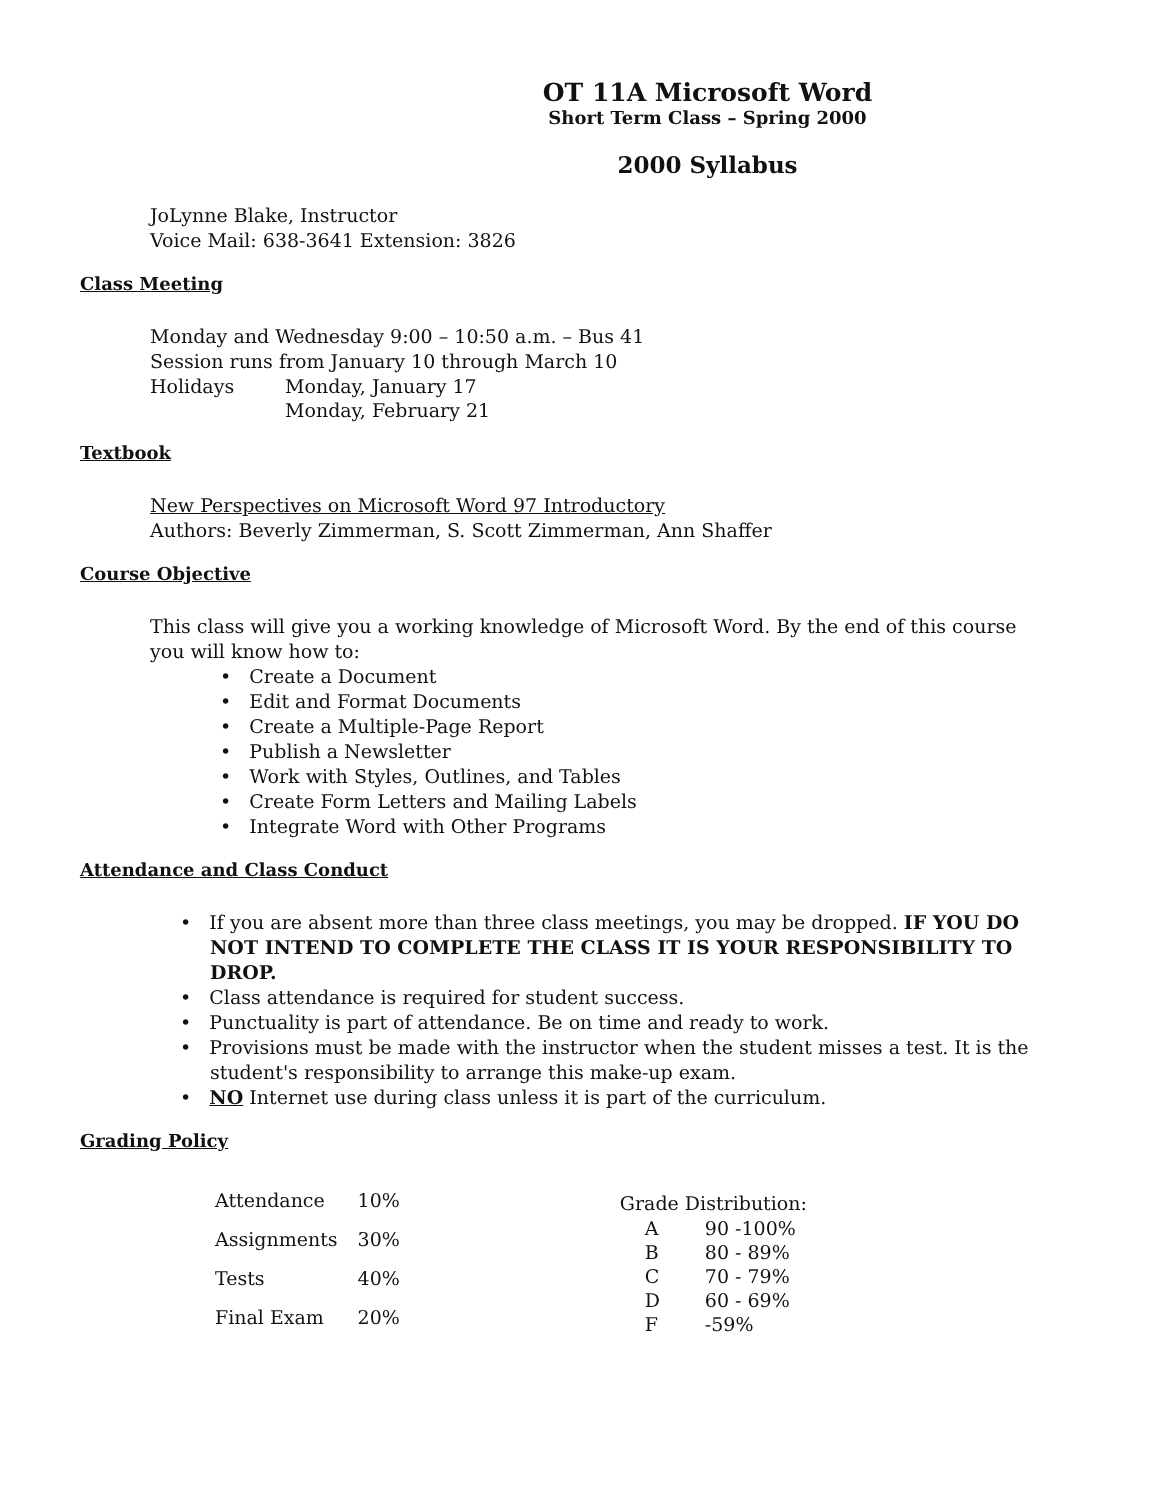OT 11A Microsoft Word
Short Term Class – Spring 2000
2000 Syllabus
JoLynne Blake, Instructor
Voice Mail: 638-3641 Extension: 3826
Class Meeting
Monday and Wednesday 9:00 – 10:50 a.m. – Bus 41
Session runs from January 10 through March 10
| Holidays | Monday, January 17 |
| | Monday, February 21 |
Textbook
New Perspectives on Microsoft Word 97 Introductory
Authors: Beverly Zimmerman, S. Scott Zimmerman, Ann Shaffer
Course Objective
This class will give you a working knowledge of Microsoft Word. By the end of this course you will know how to:
• Create a Document
• Edit and Format Documents
• Create a Multiple-Page Report
• Publish a Newsletter
• Work with Styles, Outlines, and Tables
• Create Form Letters and Mailing Labels
• Integrate Word with Other Programs
Attendance and Class Conduct
• If you are absent more than three class meetings, you may be dropped. IF YOU DO NOT INTEND TO COMPLETE THE CLASS IT IS YOUR RESPONSIBILITY TO DROP.
• Class attendance is required for student success.
• Punctuality is part of attendance. Be on time and ready to work.
• Provisions must be made with the instructor when the student misses a test. It is the student's responsibility to arrange this make-up exam.
• NO Internet use during class unless it is part of the curriculum.
Grading Policy
| Attendance | 10% |
| Assignments | 30% |
| Tests | 40% |
| Final Exam | 20% |
Grade Distribution:
| A | 90 -100% |
| B | 80 - 89% |
| C | 70 - 79% |
| D | 60 - 69% |
| F | -59% |